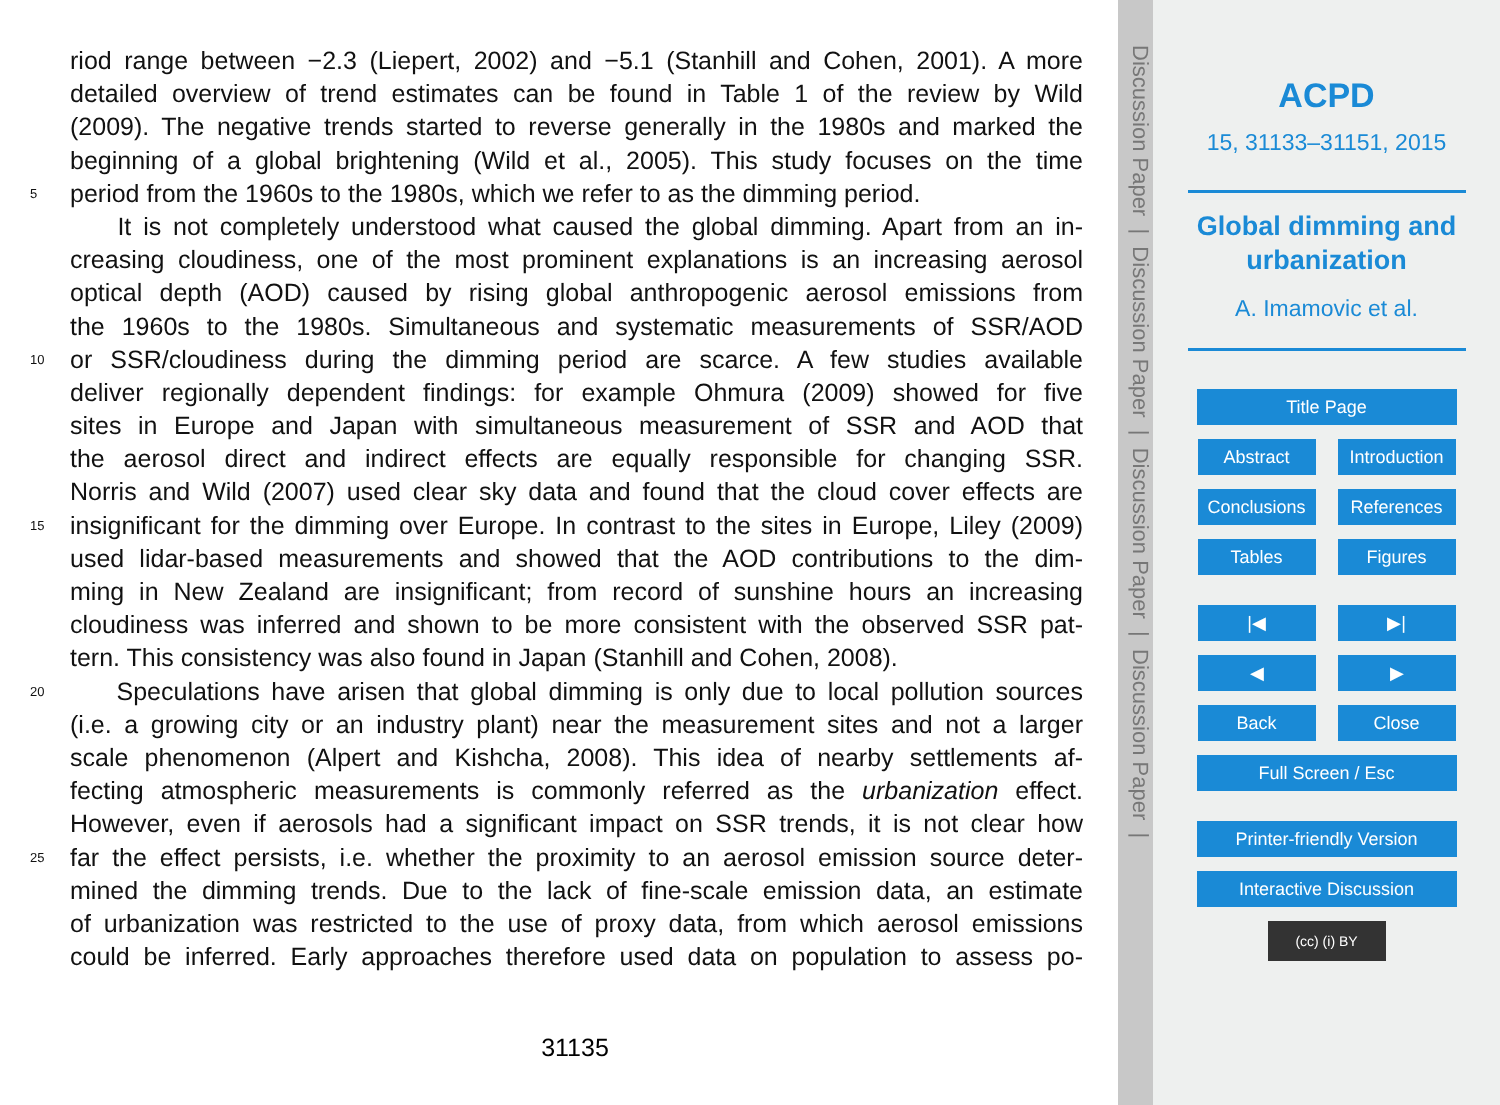riod range between −2.3 (Liepert, 2002) and −5.1 (Stanhill and Cohen, 2001). A more
detailed overview of trend estimates can be found in Table 1 of the review by Wild
(2009). The negative trends started to reverse generally in the 1980s and marked the
beginning of a global brightening (Wild et al., 2005). This study focuses on the time
5 period from the 1960s to the 1980s, which we refer to as the dimming period.
It is not completely understood what caused the global dimming. Apart from an in-
creasing cloudiness, one of the most prominent explanations is an increasing aerosol
optical depth (AOD) caused by rising global anthropogenic aerosol emissions from
the 1960s to the 1980s. Simultaneous and systematic measurements of SSR/AOD
10 or SSR/cloudiness during the dimming period are scarce. A few studies available
deliver regionally dependent findings: for example Ohmura (2009) showed for five
sites in Europe and Japan with simultaneous measurement of SSR and AOD that
the aerosol direct and indirect effects are equally responsible for changing SSR.
Norris and Wild (2007) used clear sky data and found that the cloud cover effects are
15 insignificant for the dimming over Europe. In contrast to the sites in Europe, Liley (2009)
used lidar-based measurements and showed that the AOD contributions to the dim-
ming in New Zealand are insignificant; from record of sunshine hours an increasing
cloudiness was inferred and shown to be more consistent with the observed SSR pat-
tern. This consistency was also found in Japan (Stanhill and Cohen, 2008).
20 Speculations have arisen that global dimming is only due to local pollution sources
(i.e. a growing city or an industry plant) near the measurement sites and not a larger
scale phenomenon (Alpert and Kishcha, 2008). This idea of nearby settlements af-
fecting atmospheric measurements is commonly referred as the urbanization effect.
However, even if aerosols had a significant impact on SSR trends, it is not clear how
25 far the effect persists, i.e. whether the proximity to an aerosol emission source deter-
mined the dimming trends. Due to the lack of fine-scale emission data, an estimate
of urbanization was restricted to the use of proxy data, from which aerosol emissions
could be inferred. Early approaches therefore used data on population to assess po-
31135
Discussion Paper | Discussion Paper | Discussion Paper | Discussion Paper |
ACPD
15, 31133–31151, 2015
Global dimming and
urbanization
A. Imamovic et al.
Title Page
Abstract Introduction
Conclusions References
Tables Figures
|◀ ▶|
◀ ▶
Back Close
Full Screen / Esc
Printer-friendly Version
Interactive Discussion
(cc) (i) BY